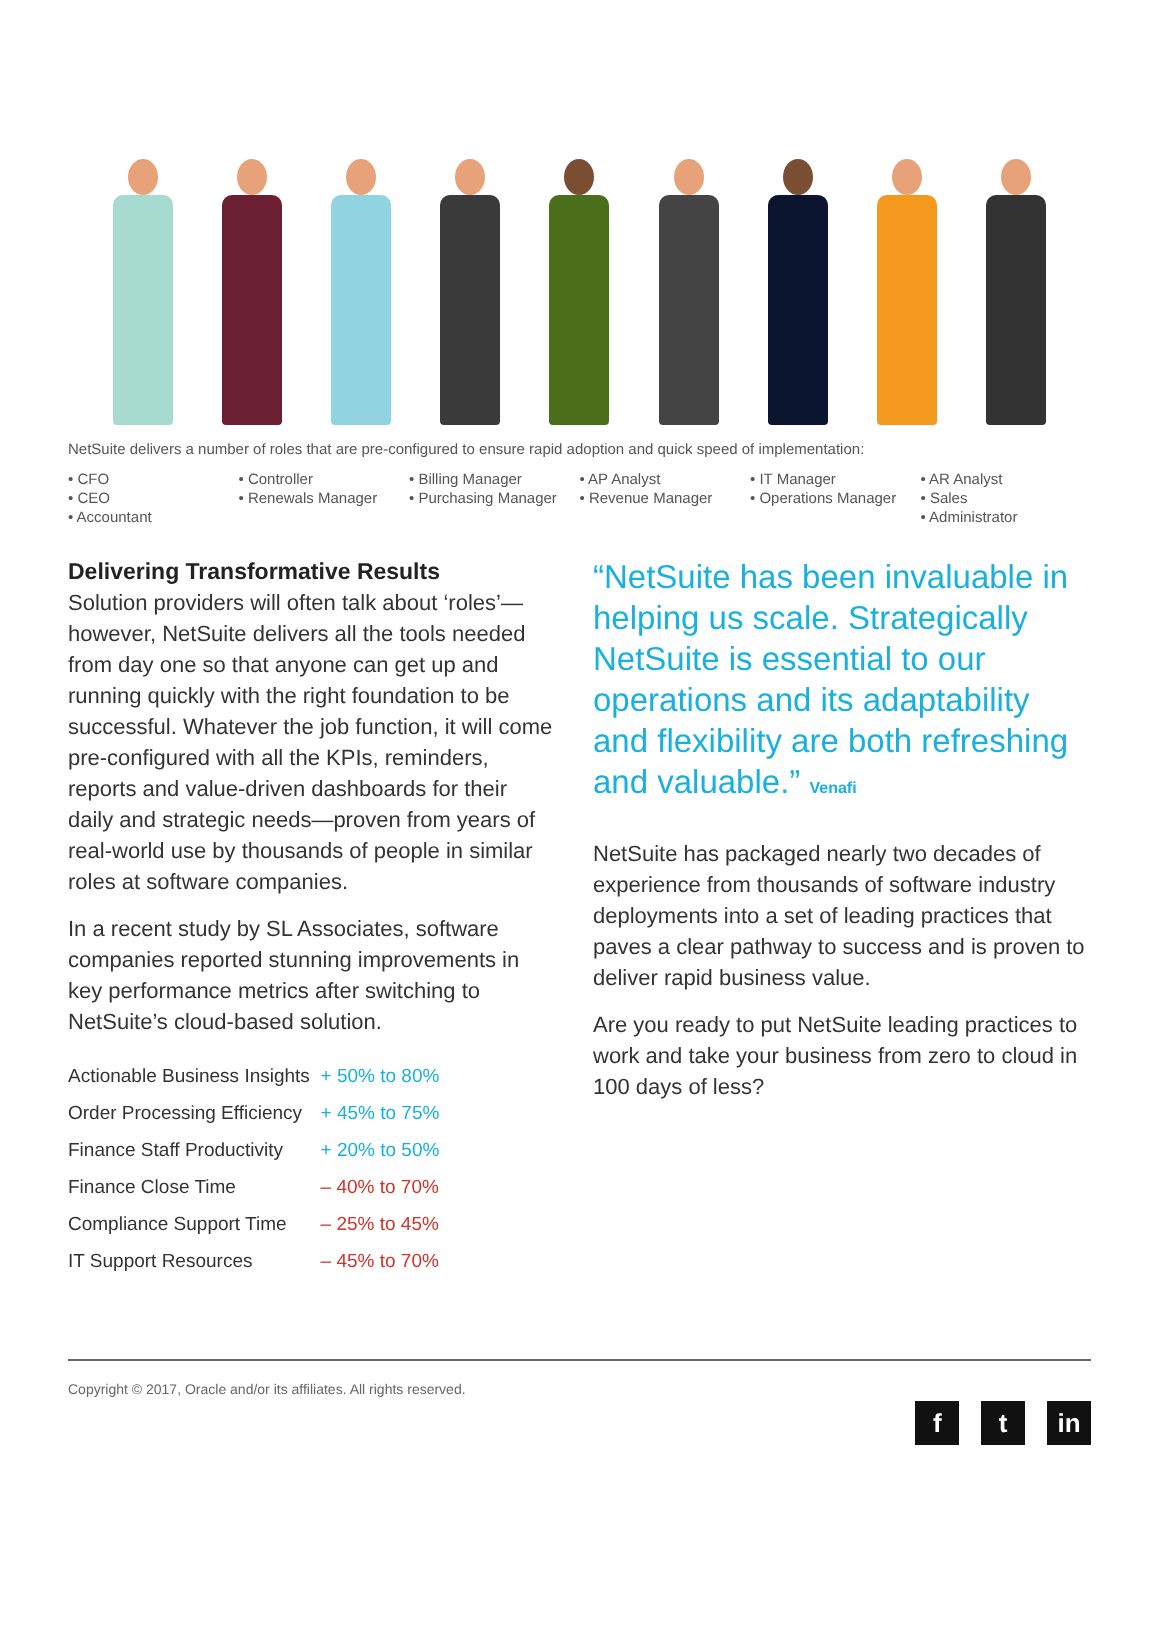NetSuite delivers a number of roles that are pre-configured to ensure rapid adoption and quick speed of implementation:
• CFO
• CEO
• Accountant
• Controller
• Renewals Manager
• Billing Manager
• Purchasing Manager
• AP Analyst
• Revenue Manager
• IT Manager
• Operations Manager
• AR Analyst
• Sales
• Administrator
Delivering Transformative Results
Solution providers will often talk about ‘roles’—however, NetSuite delivers all the tools needed from day one so that anyone can get up and running quickly with the right foundation to be successful. Whatever the job function, it will come pre-configured with all the KPIs, reminders, reports and value-driven dashboards for their daily and strategic needs—proven from years of real-world use by thousands of people in similar roles at software companies.
In a recent study by SL Associates, software companies reported stunning improvements in key performance metrics after switching to NetSuite’s cloud-based solution.
| Actionable Business Insights | + 50% to 80% |
| Order Processing Efficiency | + 45% to 75% |
| Finance Staff Productivity | + 20% to 50% |
| Finance Close Time | – 40% to 70% |
| Compliance Support Time | – 25% to 45% |
| IT Support Resources | – 45% to 70% |
“NetSuite has been invaluable in helping us scale. Strategically NetSuite is essential to our operations and its adaptability and flexibility are both refreshing and valuable.” Venafi
NetSuite has packaged nearly two decades of experience from thousands of software industry deployments into a set of leading practices that paves a clear pathway to success and is proven to deliver rapid business value.
Are you ready to put NetSuite leading practices to work and take your business from zero to cloud in 100 days of less?
Copyright © 2017, Oracle and/or its affiliates. All rights reserved.
f t in